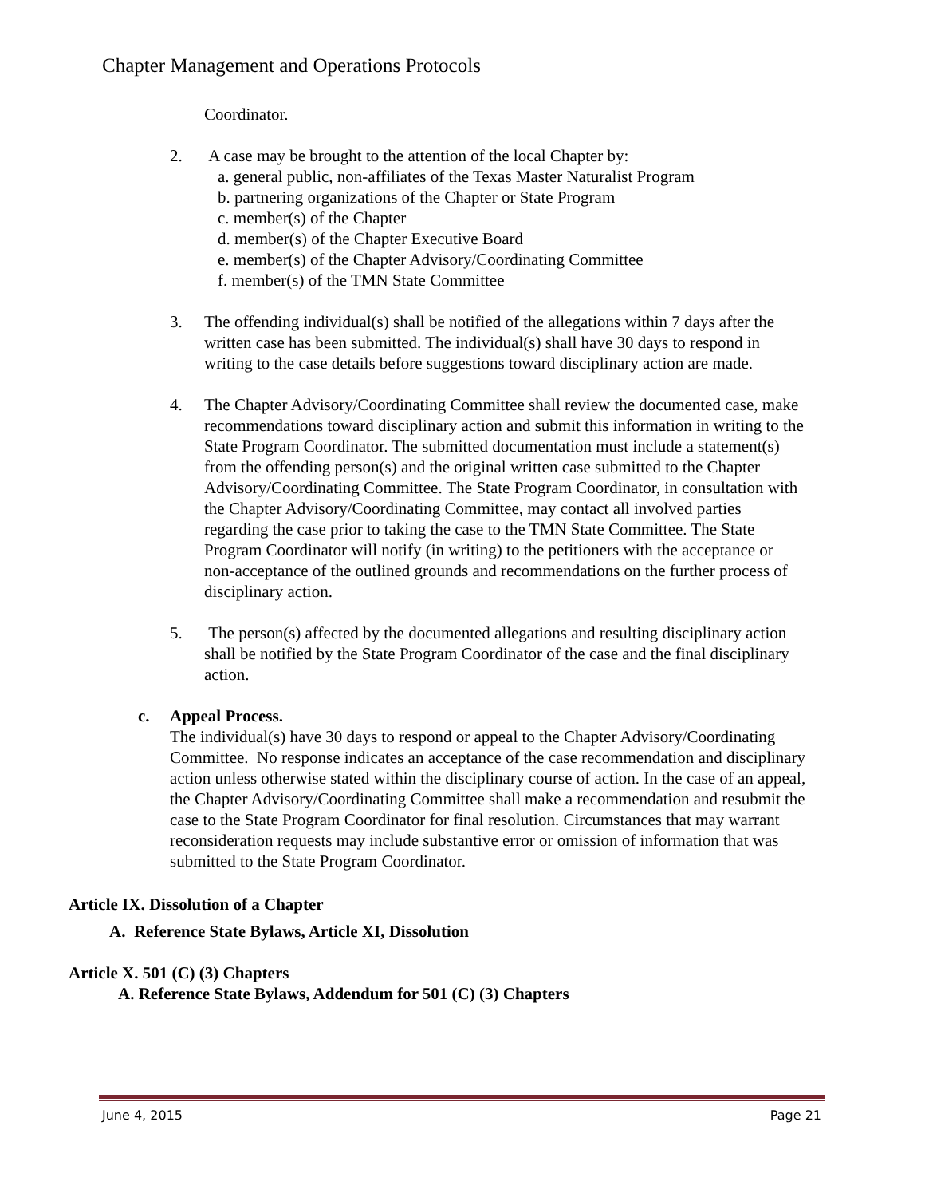Chapter Management and Operations Protocols
Coordinator.
2. A case may be brought to the attention of the local Chapter by:
a. general public, non-affiliates of the Texas Master Naturalist Program
b. partnering organizations of the Chapter or State Program
c. member(s) of the Chapter
d. member(s) of the Chapter Executive Board
e. member(s) of the Chapter Advisory/Coordinating Committee
f. member(s) of the TMN State Committee
3. The offending individual(s) shall be notified of the allegations within 7 days after the written case has been submitted. The individual(s) shall have 30 days to respond in writing to the case details before suggestions toward disciplinary action are made.
4. The Chapter Advisory/Coordinating Committee shall review the documented case, make recommendations toward disciplinary action and submit this information in writing to the State Program Coordinator. The submitted documentation must include a statement(s) from the offending person(s) and the original written case submitted to the Chapter Advisory/Coordinating Committee. The State Program Coordinator, in consultation with the Chapter Advisory/Coordinating Committee, may contact all involved parties regarding the case prior to taking the case to the TMN State Committee. The State Program Coordinator will notify (in writing) to the petitioners with the acceptance or non-acceptance of the outlined grounds and recommendations on the further process of disciplinary action.
5. The person(s) affected by the documented allegations and resulting disciplinary action shall be notified by the State Program Coordinator of the case and the final disciplinary action.
c. Appeal Process.
The individual(s) have 30 days to respond or appeal to the Chapter Advisory/Coordinating Committee. No response indicates an acceptance of the case recommendation and disciplinary action unless otherwise stated within the disciplinary course of action. In the case of an appeal, the Chapter Advisory/Coordinating Committee shall make a recommendation and resubmit the case to the State Program Coordinator for final resolution. Circumstances that may warrant reconsideration requests may include substantive error or omission of information that was submitted to the State Program Coordinator.
Article IX. Dissolution of a Chapter
A. Reference State Bylaws, Article XI, Dissolution
Article X. 501 (C) (3) Chapters
A. Reference State Bylaws, Addendum for 501 (C) (3) Chapters
June 4, 2015 Page 21